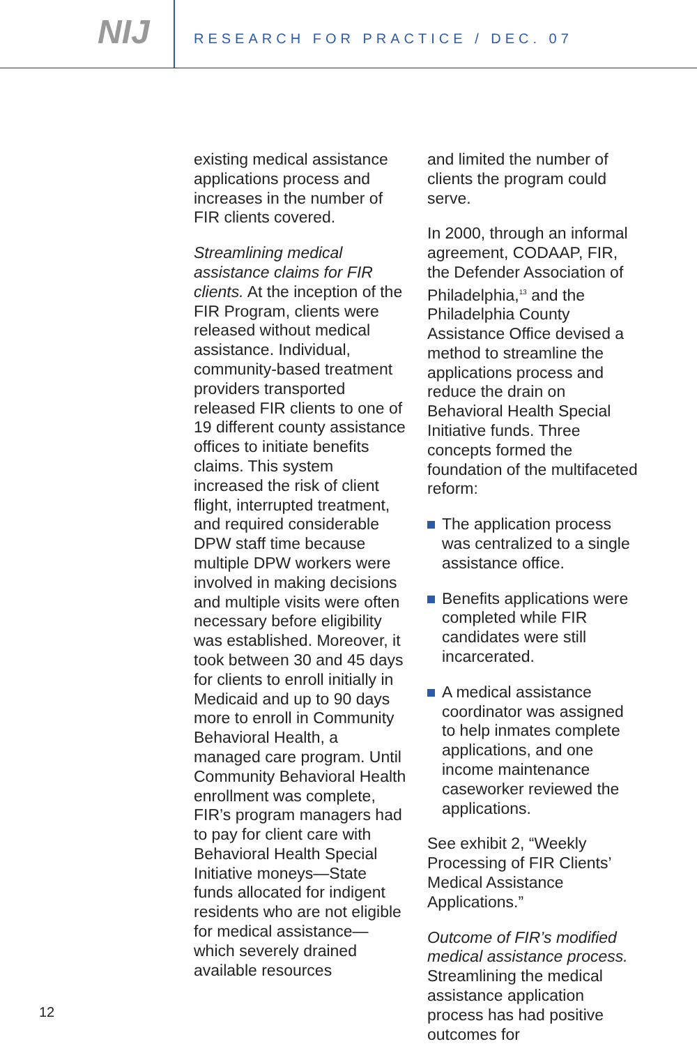NIJ
RESEARCH FOR PRACTICE / DEC. 07
existing medical assistance applications process and increases in the number of FIR clients covered.
Streamlining medical assistance claims for FIR clients. At the inception of the FIR Program, clients were released without medical assistance. Individual, community-based treatment providers transported released FIR clients to one of 19 different county assistance offices to initiate benefits claims. This system increased the risk of client flight, interrupted treatment, and required considerable DPW staff time because multiple DPW workers were involved in making decisions and multiple visits were often necessary before eligibility was established. Moreover, it took between 30 and 45 days for clients to enroll initially in Medicaid and up to 90 days more to enroll in Community Behavioral Health, a managed care program. Until Community Behavioral Health enrollment was complete, FIR’s program managers had to pay for client care with Behavioral Health Special Initiative moneys—State funds allocated for indigent residents who are not eligible for medical assistance—which severely drained available resources
and limited the number of clients the program could serve.
In 2000, through an informal agreement, CODAAP, FIR, the Defender Association of Philadelphia,<sup>13</sup> and the Philadelphia County Assistance Office devised a method to streamline the applications process and reduce the drain on Behavioral Health Special Initiative funds. Three concepts formed the foundation of the multifaceted reform:
The application process was centralized to a single assistance office.
Benefits applications were completed while FIR candidates were still incarcerated.
A medical assistance coordinator was assigned to help inmates complete applications, and one income maintenance caseworker reviewed the applications.
See exhibit 2, “Weekly Processing of FIR Clients’ Medical Assistance Applications.”
Outcome of FIR’s modified medical assistance process. Streamlining the medical assistance application process has had positive outcomes for
12